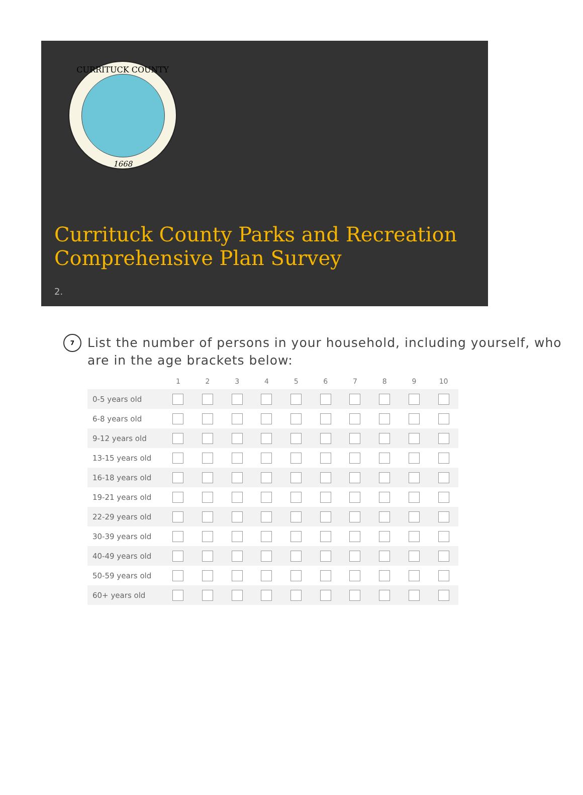CURRITUCK COUNTY
1668
Currituck County Parks and Recreation Comprehensive Plan Survey
2.
7
List the number of persons in your household, including yourself, who are in the age brackets below:
| | 1 | 2 | 3 | 4 | 5 | 6 | 7 | 8 | 9 | 10 |
| --- | --- | --- | --- | --- | --- | --- | --- | --- | --- | --- |
| 0-5 years old | | | | | | | | | | |
| 6-8 years old | | | | | | | | | | |
| 9-12 years old | | | | | | | | | | |
| 13-15 years old | | | | | | | | | | |
| 16-18 years old | | | | | | | | | | |
| 19-21 years old | | | | | | | | | | |
| 22-29 years old | | | | | | | | | | |
| 30-39 years old | | | | | | | | | | |
| 40-49 years old | | | | | | | | | | |
| 50-59 years old | | | | | | | | | | |
| 60+ years old | | | | | | | | | | |